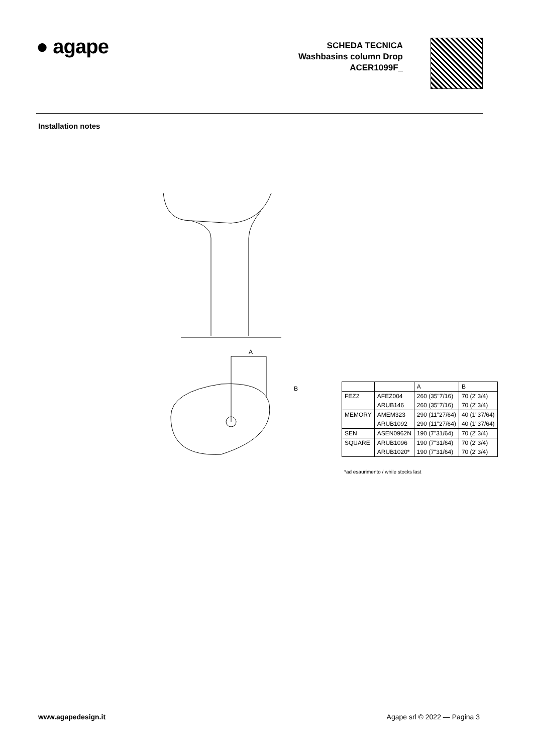● agape
SCHEDA TECNICA
Washbasins column Drop
ACER1099F_
Installation notes
A
B
| | | A | B |
| FEZ2 | AFEZ004 | 260 (35"7/16) | 70 (2"3/4) |
| | ARUB146 | 260 (35"7/16) | 70 (2"3/4) |
| MEMORY | AMEM323 | 290 (11"27/64) | 40 (1"37/64) |
| | ARUB1092 | 290 (11"27/64) | 40 (1"37/64) |
| SEN | ASEN0962N | 190 (7"31/64) | 70 (2"3/4) |
| SQUARE | ARUB1096 | 190 (7"31/64) | 70 (2"3/4) |
| | ARUB1020* | 190 (7"31/64) | 70 (2"3/4) |
*ad esaurimento / while stocks last
www.agapedesign.it Agape srl © 2022 — Pagina 3